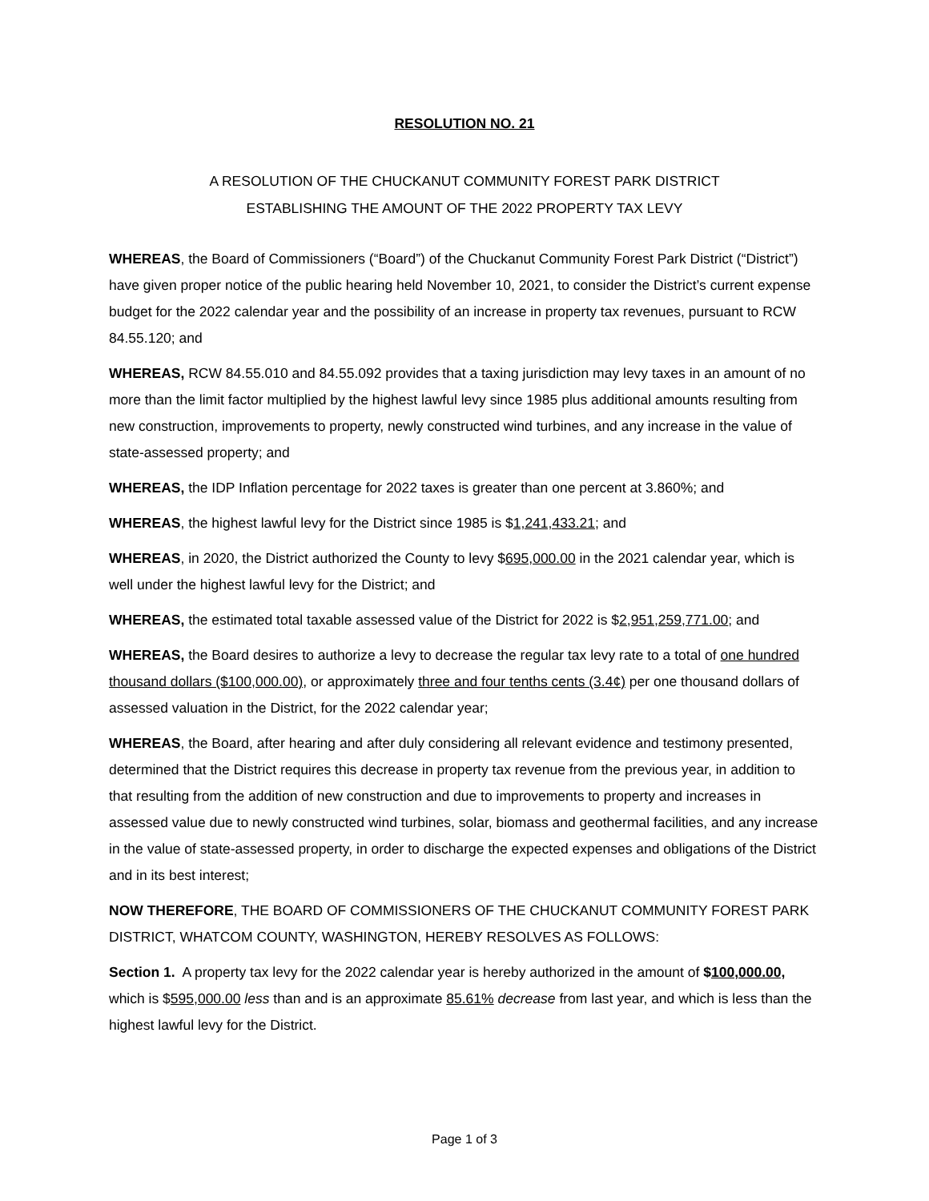RESOLUTION NO. 21
A RESOLUTION OF THE CHUCKANUT COMMUNITY FOREST PARK DISTRICT
ESTABLISHING THE AMOUNT OF THE 2022 PROPERTY TAX LEVY
WHEREAS, the Board of Commissioners (“Board”) of the Chuckanut Community Forest Park District (“District”) have given proper notice of the public hearing held November 10, 2021, to consider the District’s current expense budget for the 2022 calendar year and the possibility of an increase in property tax revenues, pursuant to RCW 84.55.120; and
WHEREAS, RCW 84.55.010 and 84.55.092 provides that a taxing jurisdiction may levy taxes in an amount of no more than the limit factor multiplied by the highest lawful levy since 1985 plus additional amounts resulting from new construction, improvements to property, newly constructed wind turbines, and any increase in the value of state-assessed property; and
WHEREAS, the IDP Inflation percentage for 2022 taxes is greater than one percent at 3.860%; and
WHEREAS, the highest lawful levy for the District since 1985 is $1,241,433.21; and
WHEREAS, in 2020, the District authorized the County to levy $695,000.00 in the 2021 calendar year, which is well under the highest lawful levy for the District; and
WHEREAS, the estimated total taxable assessed value of the District for 2022 is $2,951,259,771.00; and
WHEREAS, the Board desires to authorize a levy to decrease the regular tax levy rate to a total of one hundred thousand dollars ($100,000.00), or approximately three and four tenths cents (3.4¢) per one thousand dollars of assessed valuation in the District, for the 2022 calendar year;
WHEREAS, the Board, after hearing and after duly considering all relevant evidence and testimony presented, determined that the District requires this decrease in property tax revenue from the previous year, in addition to that resulting from the addition of new construction and due to improvements to property and increases in assessed value due to newly constructed wind turbines, solar, biomass and geothermal facilities, and any increase in the value of state-assessed property, in order to discharge the expected expenses and obligations of the District and in its best interest;
NOW THEREFORE, THE BOARD OF COMMISSIONERS OF THE CHUCKANUT COMMUNITY FOREST PARK DISTRICT, WHATCOM COUNTY, WASHINGTON, HEREBY RESOLVES AS FOLLOWS:
Section 1. A property tax levy for the 2022 calendar year is hereby authorized in the amount of $100,000.00, which is $595,000.00 less than and is an approximate 85.61% decrease from last year, and which is less than the highest lawful levy for the District.
Page 1 of 3